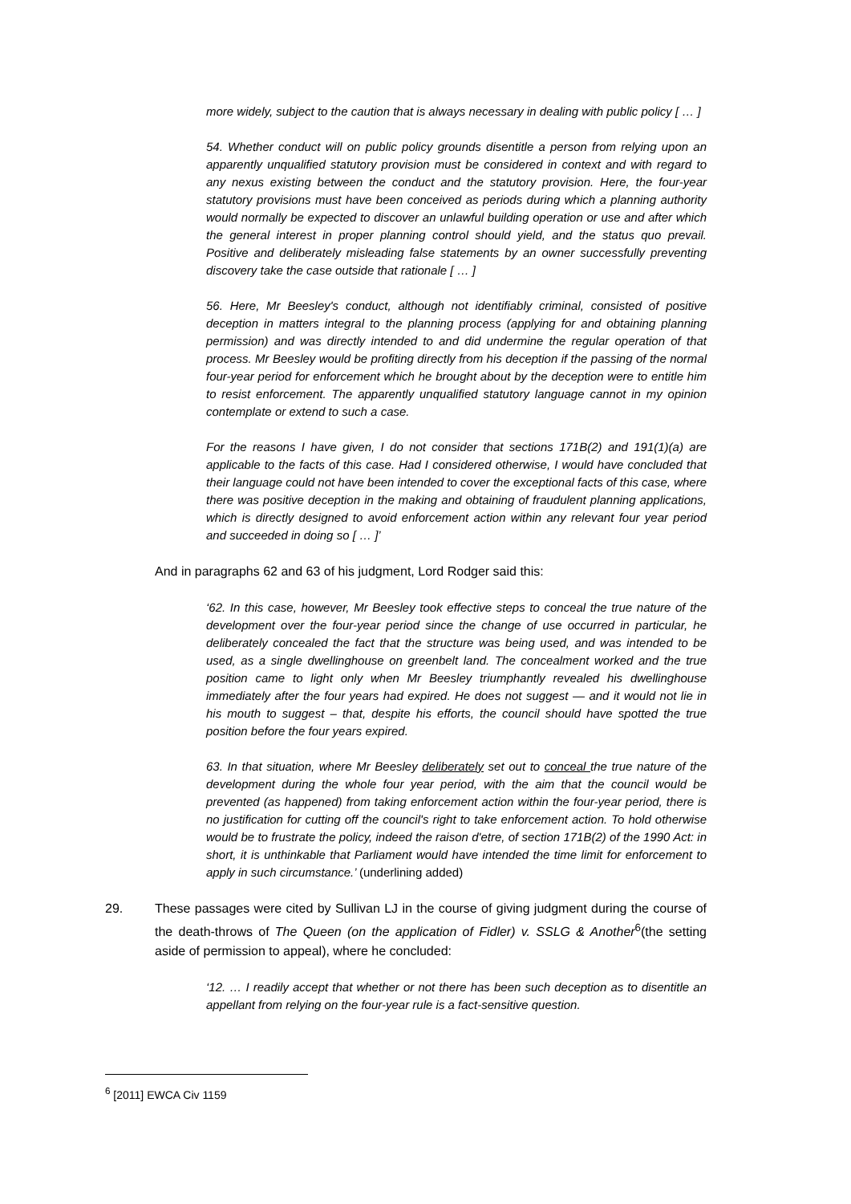more widely, subject to the caution that is always necessary in dealing with public policy [ … ]
54. Whether conduct will on public policy grounds disentitle a person from relying upon an apparently unqualified statutory provision must be considered in context and with regard to any nexus existing between the conduct and the statutory provision. Here, the four-year statutory provisions must have been conceived as periods during which a planning authority would normally be expected to discover an unlawful building operation or use and after which the general interest in proper planning control should yield, and the status quo prevail. Positive and deliberately misleading false statements by an owner successfully preventing discovery take the case outside that rationale [ … ]
56. Here, Mr Beesley's conduct, although not identifiably criminal, consisted of positive deception in matters integral to the planning process (applying for and obtaining planning permission) and was directly intended to and did undermine the regular operation of that process. Mr Beesley would be profiting directly from his deception if the passing of the normal four-year period for enforcement which he brought about by the deception were to entitle him to resist enforcement. The apparently unqualified statutory language cannot in my opinion contemplate or extend to such a case.
For the reasons I have given, I do not consider that sections 171B(2) and 191(1)(a) are applicable to the facts of this case. Had I considered otherwise, I would have concluded that their language could not have been intended to cover the exceptional facts of this case, where there was positive deception in the making and obtaining of fraudulent planning applications, which is directly designed to avoid enforcement action within any relevant four year period and succeeded in doing so [ … ]’
And in paragraphs 62 and 63 of his judgment, Lord Rodger said this:
‘62. In this case, however, Mr Beesley took effective steps to conceal the true nature of the development over the four-year period since the change of use occurred in particular, he deliberately concealed the fact that the structure was being used, and was intended to be used, as a single dwellinghouse on greenbelt land. The concealment worked and the true position came to light only when Mr Beesley triumphantly revealed his dwellinghouse immediately after the four years had expired. He does not suggest — and it would not lie in his mouth to suggest – that, despite his efforts, the council should have spotted the true position before the four years expired.
63. In that situation, where Mr Beesley deliberately set out to conceal the true nature of the development during the whole four year period, with the aim that the council would be prevented (as happened) from taking enforcement action within the four-year period, there is no justification for cutting off the council's right to take enforcement action. To hold otherwise would be to frustrate the policy, indeed the raison d'etre, of section 171B(2) of the 1990 Act: in short, it is unthinkable that Parliament would have intended the time limit for enforcement to apply in such circumstance.’ (underlining added)
29. These passages were cited by Sullivan LJ in the course of giving judgment during the course of the death-throws of The Queen (on the application of Fidler) v. SSLG & Another<sup>6</sup>(the setting aside of permission to appeal), where he concluded:
‘12. … I readily accept that whether or not there has been such deception as to disentitle an appellant from relying on the four-year rule is a fact-sensitive question.
<sup>6</sup> [2011] EWCA Civ 1159